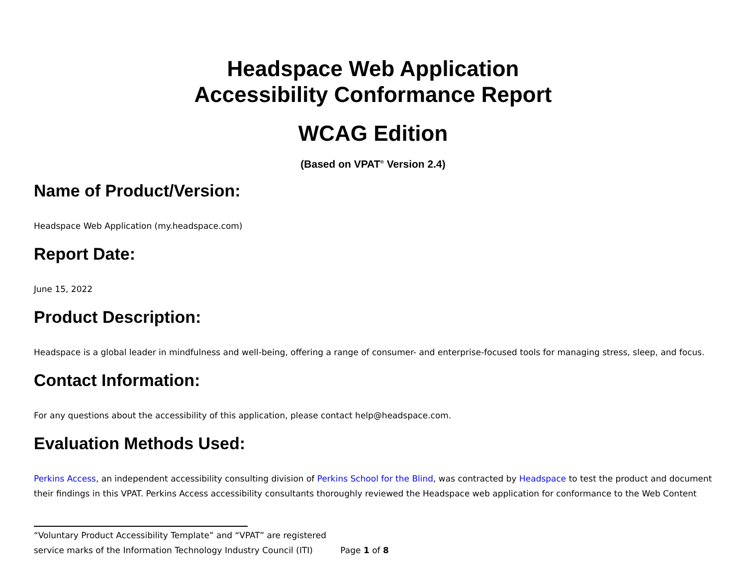Headspace Web Application
Accessibility Conformance Report
WCAG Edition
(Based on VPAT<sup>®</sup> Version 2.4)
Name of Product/Version:
Headspace Web Application (my.headspace.com)
Report Date:
June 15, 2022
Product Description:
Headspace is a global leader in mindfulness and well-being, offering a range of consumer- and enterprise-focused tools for managing stress, sleep, and focus.
Contact Information:
For any questions about the accessibility of this application, please contact help@headspace.com.
Evaluation Methods Used:
Perkins Access, an independent accessibility consulting division of Perkins School for the Blind, was contracted by Headspace to test the product and document their findings in this VPAT. Perkins Access accessibility consultants thoroughly reviewed the Headspace web application for conformance to the Web Content
“Voluntary Product Accessibility Template” and “VPAT” are registered
service marks of the Information Technology Industry Council (ITI) Page 1 of 8